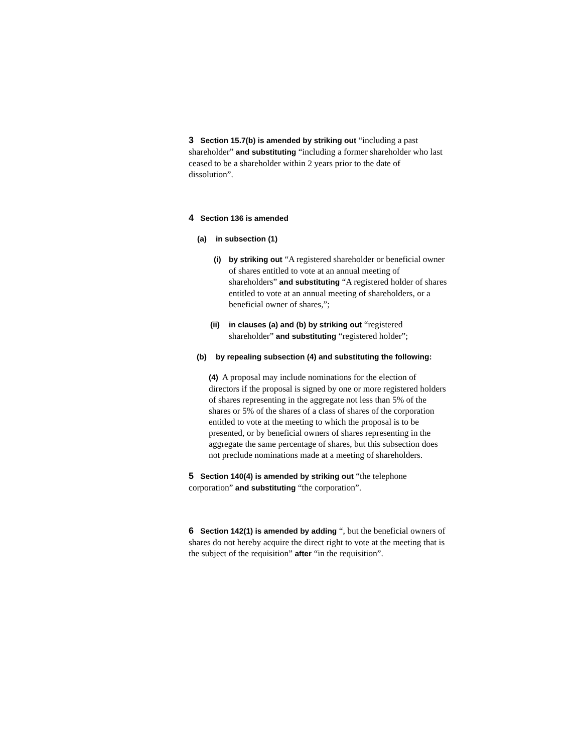3 Section 15.7(b) is amended by striking out “including a past shareholder” and substituting “including a former shareholder who last ceased to be a shareholder within 2 years prior to the date of dissolution”.
4 Section 136 is amended
(a) in subsection (1)
(i) by striking out “A registered shareholder or beneficial owner of shares entitled to vote at an annual meeting of shareholders” and substituting “A registered holder of shares entitled to vote at an annual meeting of shareholders, or a beneficial owner of shares,”;
(ii) in clauses (a) and (b) by striking out “registered shareholder” and substituting “registered holder”;
(b) by repealing subsection (4) and substituting the following:
(4) A proposal may include nominations for the election of directors if the proposal is signed by one or more registered holders of shares representing in the aggregate not less than 5% of the shares or 5% of the shares of a class of shares of the corporation entitled to vote at the meeting to which the proposal is to be presented, or by beneficial owners of shares representing in the aggregate the same percentage of shares, but this subsection does not preclude nominations made at a meeting of shareholders.
5 Section 140(4) is amended by striking out “the telephone corporation” and substituting “the corporation”.
6 Section 142(1) is amended by adding “, but the beneficial owners of shares do not hereby acquire the direct right to vote at the meeting that is the subject of the requisition” after “in the requisition”.